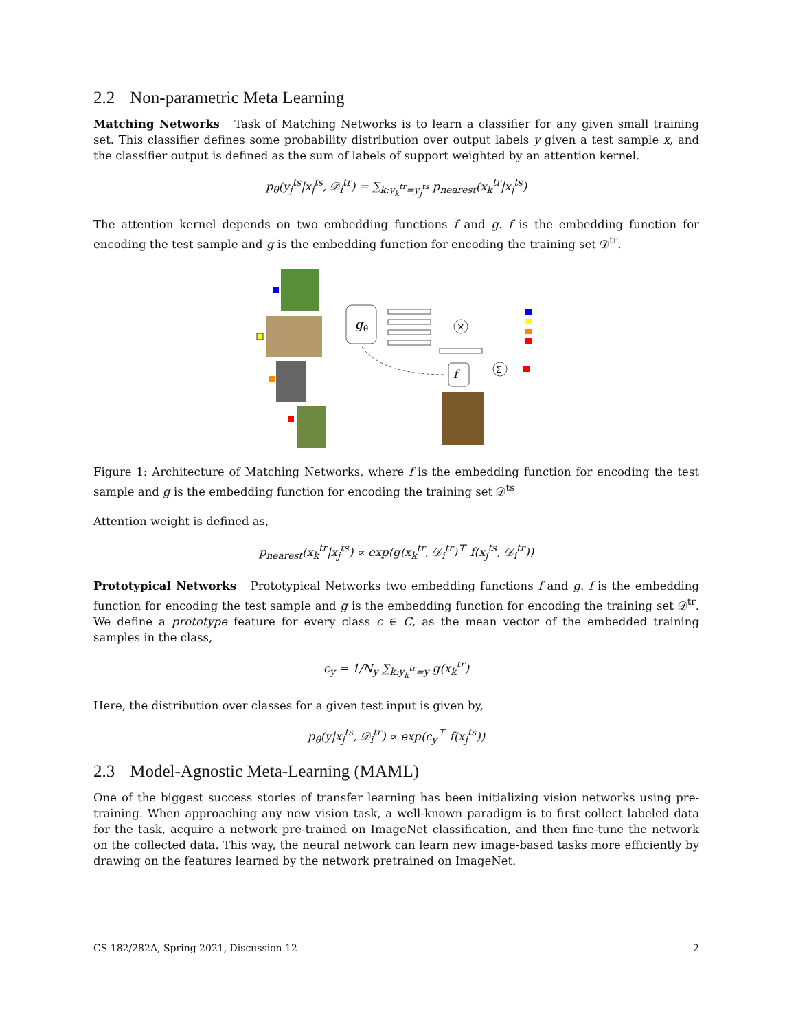2.2 Non-parametric Meta Learning
Matching Networks Task of Matching Networks is to learn a classifier for any given small training set. This classifier defines some probability distribution over output labels y given a test sample x, and the classifier output is defined as the sum of labels of support weighted by an attention kernel.
p<sub>θ</sub>(y<sub>j</sub><sup>ts</sup>|x<sub>j</sub><sup>ts</sup>, 𝒟<sub>i</sub><sup>tr</sup>) = ∑<sub>k:y<sub>k</sub><sup>tr</sup>=y<sub>j</sub><sup>ts</sup></sub> p<sub>nearest</sub>(x<sub>k</sub><sup>tr</sup>|x<sub>j</sub><sup>ts</sup>)
The attention kernel depends on two embedding functions f and g. f is the embedding function for encoding the test sample and g is the embedding function for encoding the training set 𝒟<sup>tr</sup>.
g
θ
×
f
Σ
Figure 1: Architecture of Matching Networks, where f is the embedding function for encoding the test sample and g is the embedding function for encoding the training set 𝒟<sup>ts</sup>
Attention weight is defined as,
p<sub>nearest</sub>(x<sub>k</sub><sup>tr</sup>|x<sub>j</sub><sup>ts</sup>) ∝ exp(g(x<sub>k</sub><sup>tr</sup>, 𝒟<sub>i</sub><sup>tr</sup>)<sup>⊤</sup> f(x<sub>j</sub><sup>ts</sup>, 𝒟<sub>i</sub><sup>tr</sup>))
Prototypical Networks Prototypical Networks two embedding functions f and g. f is the embedding function for encoding the test sample and g is the embedding function for encoding the training set 𝒟<sup>tr</sup>. We define a prototype feature for every class c ∈ C, as the mean vector of the embedded training samples in the class,
c<sub>y</sub> = 1/N<sub>y</sub> ∑<sub>k:y<sub>k</sub><sup>tr</sup>=y</sub> g(x<sub>k</sub><sup>tr</sup>)
Here, the distribution over classes for a given test input is given by,
p<sub>θ</sub>(y|x<sub>j</sub><sup>ts</sup>, 𝒟<sub>i</sub><sup>tr</sup>) ∝ exp(c<sub>y</sub><sup>⊤</sup> f(x<sub>j</sub><sup>ts</sup>))
2.3 Model-Agnostic Meta-Learning (MAML)
One of the biggest success stories of transfer learning has been initializing vision networks using pre-training. When approaching any new vision task, a well-known paradigm is to first collect labeled data for the task, acquire a network pre-trained on ImageNet classification, and then fine-tune the network on the collected data. This way, the neural network can learn new image-based tasks more efficiently by drawing on the features learned by the network pretrained on ImageNet.
CS 182/282A, Spring 2021, Discussion 12 2